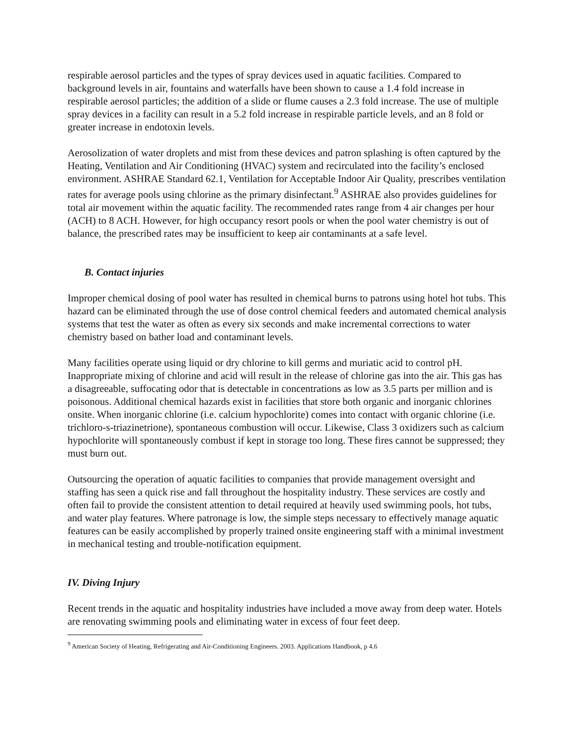respirable aerosol particles and the types of spray devices used in aquatic facilities. Compared to background levels in air, fountains and waterfalls have been shown to cause a 1.4 fold increase in respirable aerosol particles; the addition of a slide or flume causes a 2.3 fold increase. The use of multiple spray devices in a facility can result in a 5.2 fold increase in respirable particle levels, and an 8 fold or greater increase in endotoxin levels.
Aerosolization of water droplets and mist from these devices and patron splashing is often captured by the Heating, Ventilation and Air Conditioning (HVAC) system and recirculated into the facility’s enclosed environment. ASHRAE Standard 62.1, Ventilation for Acceptable Indoor Air Quality, prescribes ventilation rates for average pools using chlorine as the primary disinfectant.<sup>9</sup> ASHRAE also provides guidelines for total air movement within the aquatic facility. The recommended rates range from 4 air changes per hour (ACH) to 8 ACH. However, for high occupancy resort pools or when the pool water chemistry is out of balance, the prescribed rates may be insufficient to keep air contaminants at a safe level.
B. Contact injuries
Improper chemical dosing of pool water has resulted in chemical burns to patrons using hotel hot tubs. This hazard can be eliminated through the use of dose control chemical feeders and automated chemical analysis systems that test the water as often as every six seconds and make incremental corrections to water chemistry based on bather load and contaminant levels.
Many facilities operate using liquid or dry chlorine to kill germs and muriatic acid to control pH. Inappropriate mixing of chlorine and acid will result in the release of chlorine gas into the air. This gas has a disagreeable, suffocating odor that is detectable in concentrations as low as 3.5 parts per million and is poisonous. Additional chemical hazards exist in facilities that store both organic and inorganic chlorines onsite. When inorganic chlorine (i.e. calcium hypochlorite) comes into contact with organic chlorine (i.e. trichloro-s-triazinetrione), spontaneous combustion will occur. Likewise, Class 3 oxidizers such as calcium hypochlorite will spontaneously combust if kept in storage too long. These fires cannot be suppressed; they must burn out.
Outsourcing the operation of aquatic facilities to companies that provide management oversight and staffing has seen a quick rise and fall throughout the hospitality industry. These services are costly and often fail to provide the consistent attention to detail required at heavily used swimming pools, hot tubs, and water play features. Where patronage is low, the simple steps necessary to effectively manage aquatic features can be easily accomplished by properly trained onsite engineering staff with a minimal investment in mechanical testing and trouble-notification equipment.
IV. Diving Injury
Recent trends in the aquatic and hospitality industries have included a move away from deep water. Hotels are renovating swimming pools and eliminating water in excess of four feet deep.
<sup>9</sup> American Society of Heating, Refrigerating and Air-Conditioning Engineers. 2003. Applications Handbook, p 4.6